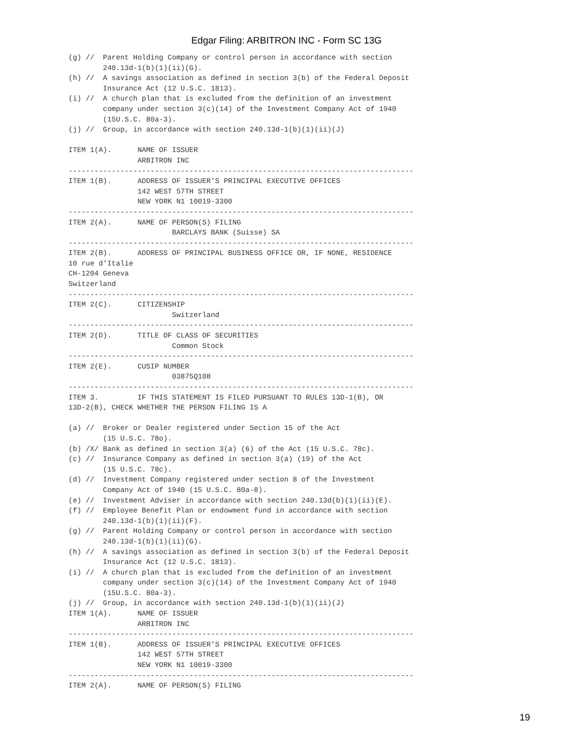Edgar Filing: ARBITRON INC - Form SC 13G
(g) //  Parent Holding Company or control person in accordance with section
        240.13d-1(b)(1)(ii)(G).
(h) //  A savings association as defined in section 3(b) of the Federal Deposit
        Insurance Act (12 U.S.C. 1813).
(i) //  A church plan that is excluded from the definition of an investment
        company under section 3(c)(14) of the Investment Company Act of 1940
        (15U.S.C. 80a-3).
(j) //  Group, in accordance with section 240.13d-1(b)(1)(ii)(J)

ITEM 1(A).      NAME OF ISSUER
                ARBITRON INC
--------------------------------------------------------------------------------
ITEM 1(B).      ADDRESS OF ISSUER'S PRINCIPAL EXECUTIVE OFFICES
                142 WEST 57TH STREET
                NEW YORK N1 10019-3300
--------------------------------------------------------------------------------
ITEM 2(A).      NAME OF PERSON(S) FILING
                        BARCLAYS BANK (Suisse) SA
--------------------------------------------------------------------------------
ITEM 2(B).      ADDRESS OF PRINCIPAL BUSINESS OFFICE OR, IF NONE, RESIDENCE
10 rue d'Italie
CH-1204 Geneva
Switzerland
--------------------------------------------------------------------------------
ITEM 2(C).      CITIZENSHIP
                        Switzerland
--------------------------------------------------------------------------------
ITEM 2(D).      TITLE OF CLASS OF SECURITIES
                        Common Stock
--------------------------------------------------------------------------------
ITEM 2(E).      CUSIP NUMBER
                        03875Q108
--------------------------------------------------------------------------------
ITEM 3.         IF THIS STATEMENT IS FILED PURSUANT TO RULES 13D-1(B), OR
13D-2(B), CHECK WHETHER THE PERSON FILING IS A

(a) //  Broker or Dealer registered under Section 15 of the Act
        (15 U.S.C. 78o).
(b) /X/ Bank as defined in section 3(a) (6) of the Act (15 U.S.C. 78c).
(c) //  Insurance Company as defined in section 3(a) (19) of the Act
        (15 U.S.C. 78c).
(d) //  Investment Company registered under section 8 of the Investment
        Company Act of 1940 (15 U.S.C. 80a-8).
(e) //  Investment Adviser in accordance with section 240.13d(b)(1)(ii)(E).
(f) //  Employee Benefit Plan or endowment fund in accordance with section
        240.13d-1(b)(1)(ii)(F).
(g) //  Parent Holding Company or control person in accordance with section
        240.13d-1(b)(1)(ii)(G).
(h) //  A savings association as defined in section 3(b) of the Federal Deposit
        Insurance Act (12 U.S.C. 1813).
(i) //  A church plan that is excluded from the definition of an investment
        company under section 3(c)(14) of the Investment Company Act of 1940
        (15U.S.C. 80a-3).
(j) //  Group, in accordance with section 240.13d-1(b)(1)(ii)(J)
ITEM 1(A).      NAME OF ISSUER
                ARBITRON INC
--------------------------------------------------------------------------------
ITEM 1(B).      ADDRESS OF ISSUER'S PRINCIPAL EXECUTIVE OFFICES
                142 WEST 57TH STREET
                NEW YORK N1 10019-3300
--------------------------------------------------------------------------------
ITEM 2(A).      NAME OF PERSON(S) FILING
19